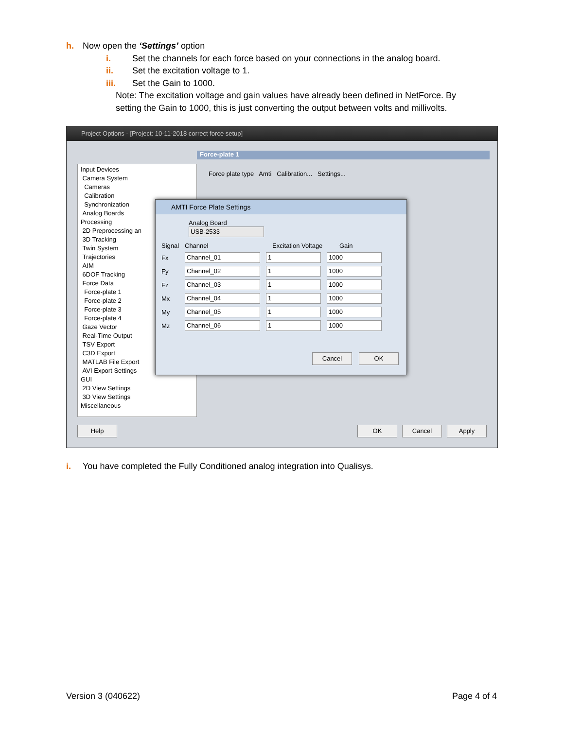h. Now open the ‘Settings’ option
i. Set the channels for each force based on your connections in the analog board.
ii. Set the excitation voltage to 1.
iii. Set the Gain to 1000.
Note: The excitation voltage and gain values have already been defined in NetForce. By setting the Gain to 1000, this is just converting the output between volts and millivolts.
Project Options - [Project: 10-11-2018 correct force setup]
Force-plate 1
Force plate type Amti Calibration... Settings...
Input Devices
Camera System
Cameras
Calibration
Synchronization
Analog Boards
Processing
2D Preprocessing an
3D Tracking
Twin System
Trajectories
AIM
6DOF Tracking
Force Data
Force-plate 1
Force-plate 2
Force-plate 3
Force-plate 4
Gaze Vector
Real-Time Output
TSV Export
C3D Export
MATLAB File Export
AVI Export Settings
GUI
2D View Settings
3D View Settings
Miscellaneous
AMTI Force Plate Settings
Analog Board
USB-2533
Signal Channel Excitation Voltage Gain
Fx Channel_01 1 1000
Fy Channel_02 1 1000
Fz Channel_03 1 1000
Mx Channel_04 1 1000
My Channel_05 1 1000
Mz Channel_06 1 1000
Cancel OK
Help OK Cancel Apply
i. You have completed the Fully Conditioned analog integration into Qualisys.
Version 3 (040622) Page 4 of 4